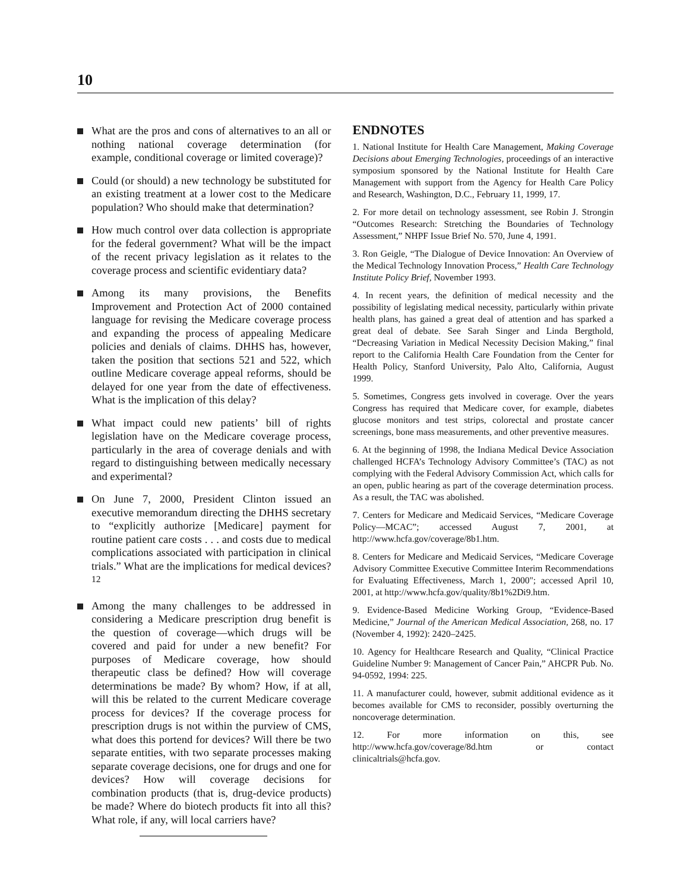10
What are the pros and cons of alternatives to an all or nothing national coverage determination (for example, conditional coverage or limited coverage)?
Could (or should) a new technology be substituted for an existing treatment at a lower cost to the Medicare population? Who should make that determination?
How much control over data collection is appropriate for the federal government? What will be the impact of the recent privacy legislation as it relates to the coverage process and scientific evidentiary data?
Among its many provisions, the Benefits Improvement and Protection Act of 2000 contained language for revising the Medicare coverage process and expanding the process of appealing Medicare policies and denials of claims. DHHS has, however, taken the position that sections 521 and 522, which outline Medicare coverage appeal reforms, should be delayed for one year from the date of effectiveness. What is the implication of this delay?
What impact could new patients’ bill of rights legislation have on the Medicare coverage process, particularly in the area of coverage denials and with regard to distinguishing between medically necessary and experimental?
On June 7, 2000, President Clinton issued an executive memorandum directing the DHHS secretary to “explicitly authorize [Medicare] payment for routine patient care costs . . . and costs due to medical complications associated with participation in clinical trials.” What are the implications for medical devices?<sup>12</sup>
Among the many challenges to be addressed in considering a Medicare prescription drug benefit is the question of coverage—which drugs will be covered and paid for under a new benefit? For purposes of Medicare coverage, how should therapeutic class be defined? How will coverage determinations be made? By whom? How, if at all, will this be related to the current Medicare coverage process for devices? If the coverage process for prescription drugs is not within the purview of CMS, what does this portend for devices? Will there be two separate entities, with two separate processes making separate coverage decisions, one for drugs and one for devices? How will coverage decisions for combination products (that is, drug-device products) be made? Where do biotech products fit into all this? What role, if any, will local carriers have?
ENDNOTES
1. National Institute for Health Care Management, Making Coverage Decisions about Emerging Technologies, proceedings of an interactive symposium sponsored by the National Institute for Health Care Management with support from the Agency for Health Care Policy and Research, Washington, D.C., February 11, 1999, 17.
2. For more detail on technology assessment, see Robin J. Strongin “Outcomes Research: Stretching the Boundaries of Technology Assessment,” NHPF Issue Brief No. 570, June 4, 1991.
3. Ron Geigle, “The Dialogue of Device Innovation: An Overview of the Medical Technology Innovation Process,” Health Care Technology Institute Policy Brief, November 1993.
4. In recent years, the definition of medical necessity and the possibility of legislating medical necessity, particularly within private health plans, has gained a great deal of attention and has sparked a great deal of debate. See Sarah Singer and Linda Bergthold, “Decreasing Variation in Medical Necessity Decision Making,” final report to the California Health Care Foundation from the Center for Health Policy, Stanford University, Palo Alto, California, August 1999.
5. Sometimes, Congress gets involved in coverage. Over the years Congress has required that Medicare cover, for example, diabetes glucose monitors and test strips, colorectal and prostate cancer screenings, bone mass measurements, and other preventive measures.
6. At the beginning of 1998, the Indiana Medical Device Association challenged HCFA’s Technology Advisory Committee’s (TAC) as not complying with the Federal Advisory Commission Act, which calls for an open, public hearing as part of the coverage determination process. As a result, the TAC was abolished.
7. Centers for Medicare and Medicaid Services, “Medicare Coverage Policy—MCAC”; accessed August 7, 2001, at http://www.hcfa.gov/coverage/8b1.htm.
8. Centers for Medicare and Medicaid Services, “Medicare Coverage Advisory Committee Executive Committee Interim Recommendations for Evaluating Effectiveness, March 1, 2000"; accessed April 10, 2001, at http://www.hcfa.gov/quality/8b1%2Di9.htm.
9. Evidence-Based Medicine Working Group, “Evidence-Based Medicine,” Journal of the American Medical Association, 268, no. 17 (November 4, 1992): 2420–2425.
10. Agency for Healthcare Research and Quality, “Clinical Practice Guideline Number 9: Management of Cancer Pain,” AHCPR Pub. No. 94-0592, 1994: 225.
11. A manufacturer could, however, submit additional evidence as it becomes available for CMS to reconsider, possibly overturning the noncoverage determination.
12. For more information on this, see http://www.hcfa.gov/coverage/8d.htm or contact clinicaltrials@hcfa.gov.